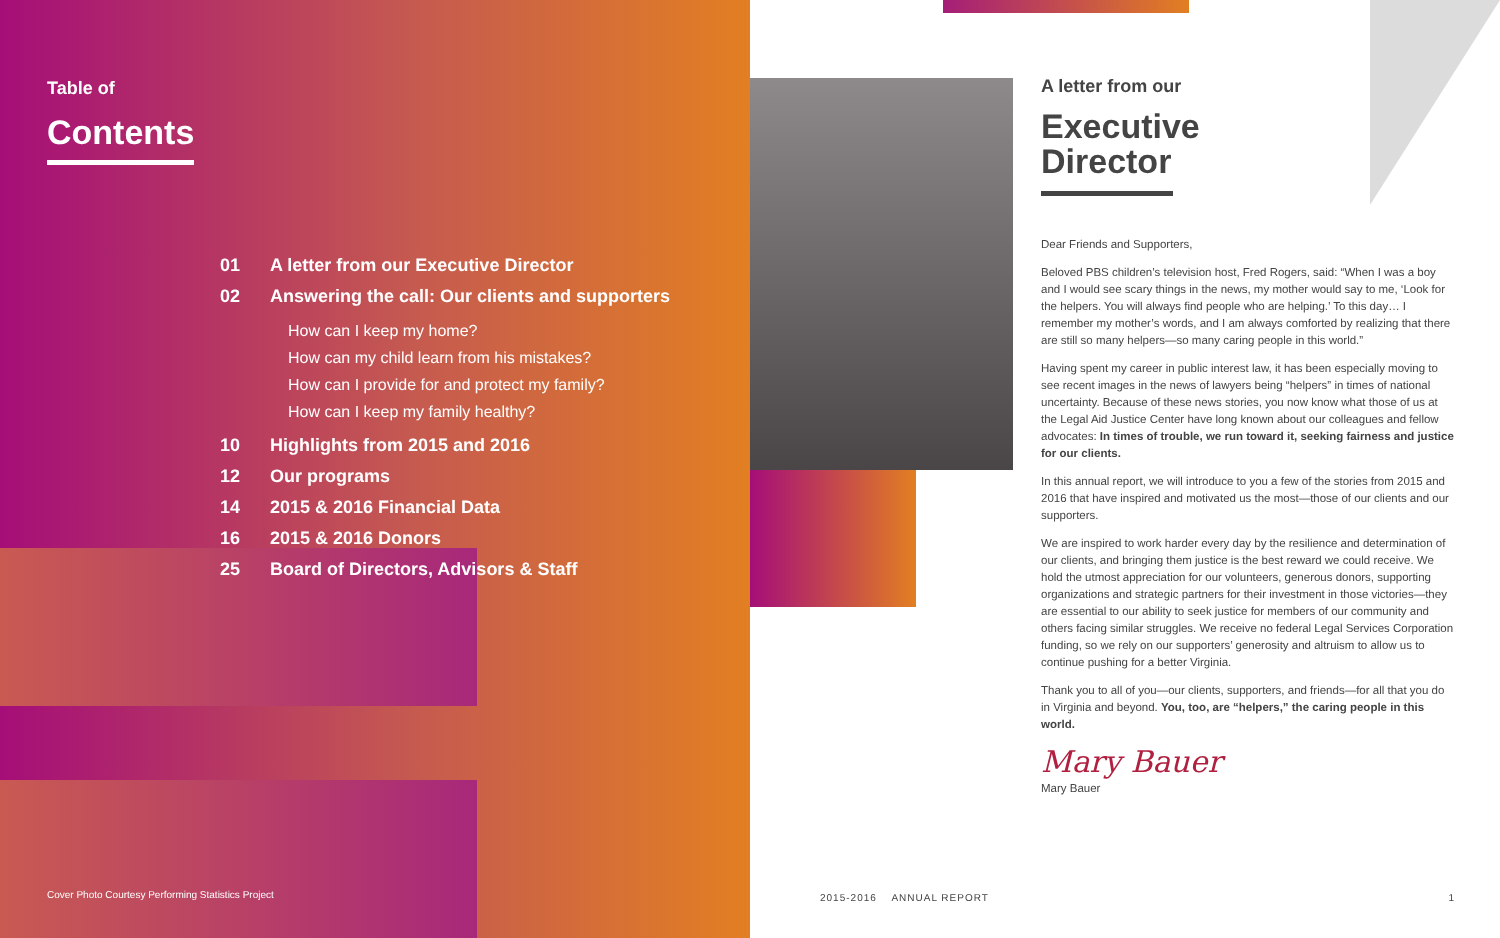Table of
Contents
01 A letter from our Executive Director
02 Answering the call: Our clients and supporters
How can I keep my home?
How can my child learn from his mistakes?
How can I provide for and protect my family?
How can I keep my family healthy?
10 Highlights from 2015 and 2016
12 Our programs
14 2015 & 2016 Financial Data
16 2015 & 2016 Donors
25 Board of Directors, Advisors & Staff
Cover Photo Courtesy Performing Statistics Project
A letter from our
Executive
Director
Dear Friends and Supporters,
Beloved PBS children’s television host, Fred Rogers, said: “When I was a boy and I would see scary things in the news, my mother would say to me, ‘Look for the helpers. You will always find people who are helping.’ To this day… I remember my mother’s words, and I am always comforted by realizing that there are still so many helpers—so many caring people in this world.”
Having spent my career in public interest law, it has been especially moving to see recent images in the news of lawyers being “helpers” in times of national uncertainty. Because of these news stories, you now know what those of us at the Legal Aid Justice Center have long known about our colleagues and fellow advocates: In times of trouble, we run toward it, seeking fairness and justice for our clients.
In this annual report, we will introduce to you a few of the stories from 2015 and 2016 that have inspired and motivated us the most—those of our clients and our supporters.
We are inspired to work harder every day by the resilience and determination of our clients, and bringing them justice is the best reward we could receive. We hold the utmost appreciation for our volunteers, generous donors, supporting organizations and strategic partners for their investment in those victories—they are essential to our ability to seek justice for members of our community and others facing similar struggles. We receive no federal Legal Services Corporation funding, so we rely on our supporters’ generosity and altruism to allow us to continue pushing for a better Virginia.
Thank you to all of you—our clients, supporters, and friends—for all that you do in Virginia and beyond. You, too, are “helpers,” the caring people in this world.
Mary Bauer
Mary Bauer
2015-2016 ANNUAL REPORT 1